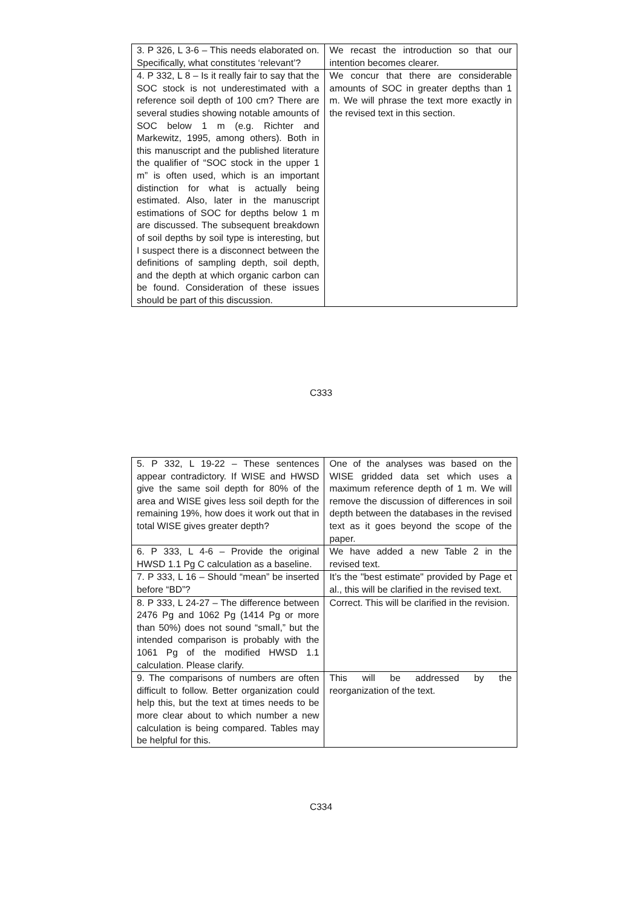| 3. P 326, L 3-6 – This needs elaborated on. Specifically, what constitutes ‘relevant’? | We recast the introduction so that our intention becomes clearer. |
| 4. P 332, L 8 – Is it really fair to say that the SOC stock is not underestimated with a reference soil depth of 100 cm? There are several studies showing notable amounts of SOC below 1 m (e.g. Richter and Markewitz, 1995, among others). Both in this manuscript and the published literature the qualifier of “SOC stock in the upper 1 m” is often used, which is an important distinction for what is actually being estimated. Also, later in the manuscript estimations of SOC for depths below 1 m are discussed. The subsequent breakdown of soil depths by soil type is interesting, but I suspect there is a disconnect between the definitions of sampling depth, soil depth, and the depth at which organic carbon can be found. Consideration of these issues should be part of this discussion. | We concur that there are considerable amounts of SOC in greater depths than 1 m. We will phrase the text more exactly in the revised text in this section. |
C333
| 5. P 332, L 19-22 – These sentences appear contradictory. If WISE and HWSD give the same soil depth for 80% of the area and WISE gives less soil depth for the remaining 19%, how does it work out that in total WISE gives greater depth? | One of the analyses was based on the WISE gridded data set which uses a maximum reference depth of 1 m. We will remove the discussion of differences in soil depth between the databases in the revised text as it goes beyond the scope of the paper. |
| 6. P 333, L 4-6 – Provide the original HWSD 1.1 Pg C calculation as a baseline. | We have added a new Table 2 in the revised text. |
| 7. P 333, L 16 – Should “mean” be inserted before “BD”? | It’s the "best estimate" provided by Page et al., this will be clarified in the revised text. |
| 8. P 333, L 24-27 – The difference between 2476 Pg and 1062 Pg (1414 Pg or more than 50%) does not sound “small,” but the intended comparison is probably with the 1061 Pg of the modified HWSD 1.1 calculation. Please clarify. | Correct. This will be clarified in the revision. |
| 9. The comparisons of numbers are often difficult to follow. Better organization could help this, but the text at times needs to be more clear about to which number a new calculation is being compared. Tables may be helpful for this. | This will be addressed by the reorganization of the text. |
C334